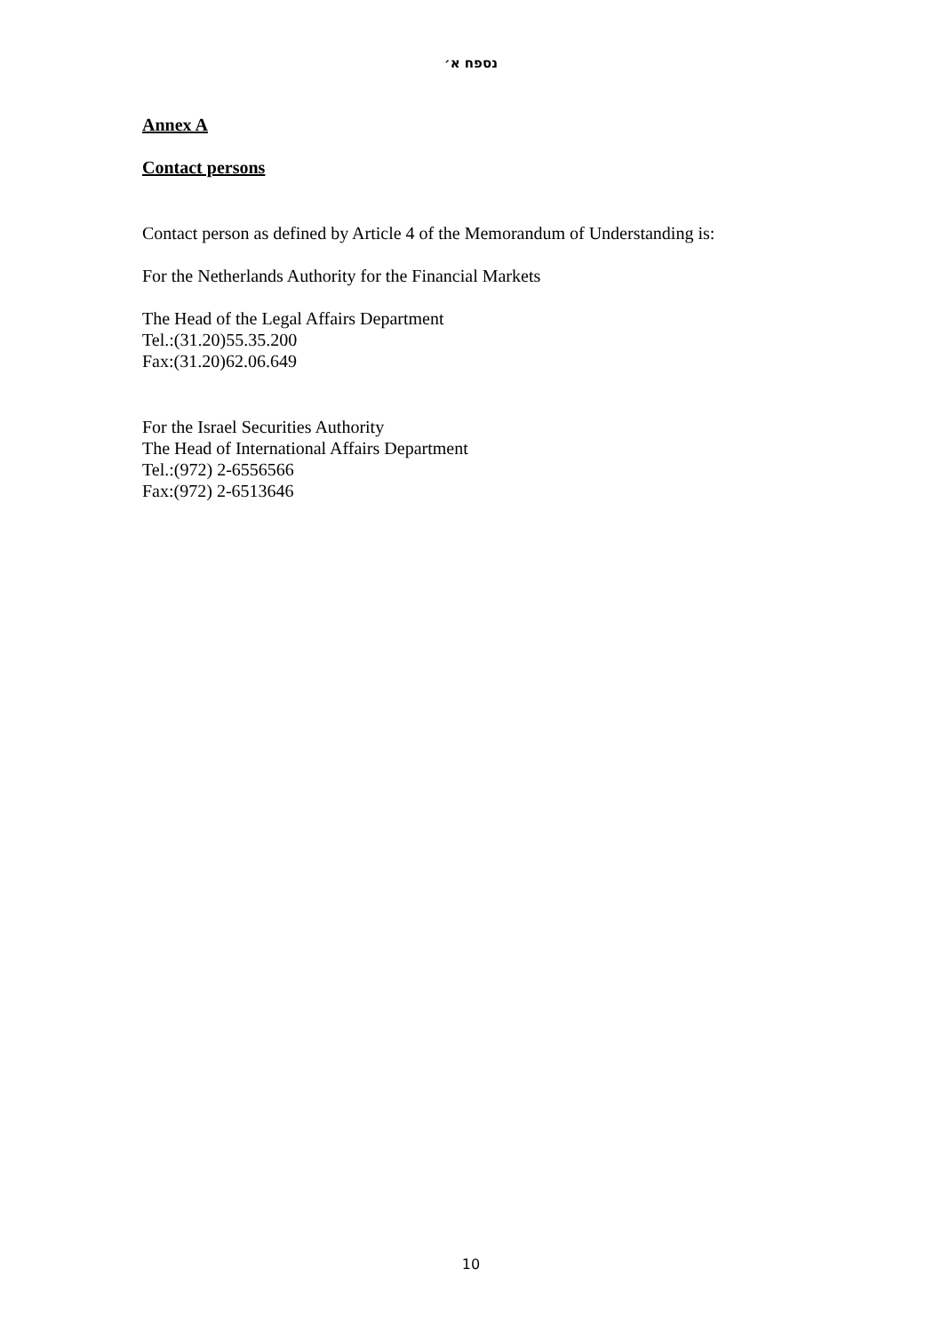נספח א׳
Annex A
Contact persons
Contact person as defined by Article 4 of the Memorandum of Understanding is:
For the Netherlands Authority for the Financial Markets
The Head of the Legal Affairs Department
Tel.:(31.20)55.35.200
Fax:(31.20)62.06.649
For the Israel Securities Authority
The Head of International Affairs Department
Tel.:(972) 2-6556566
Fax:(972) 2-6513646
10